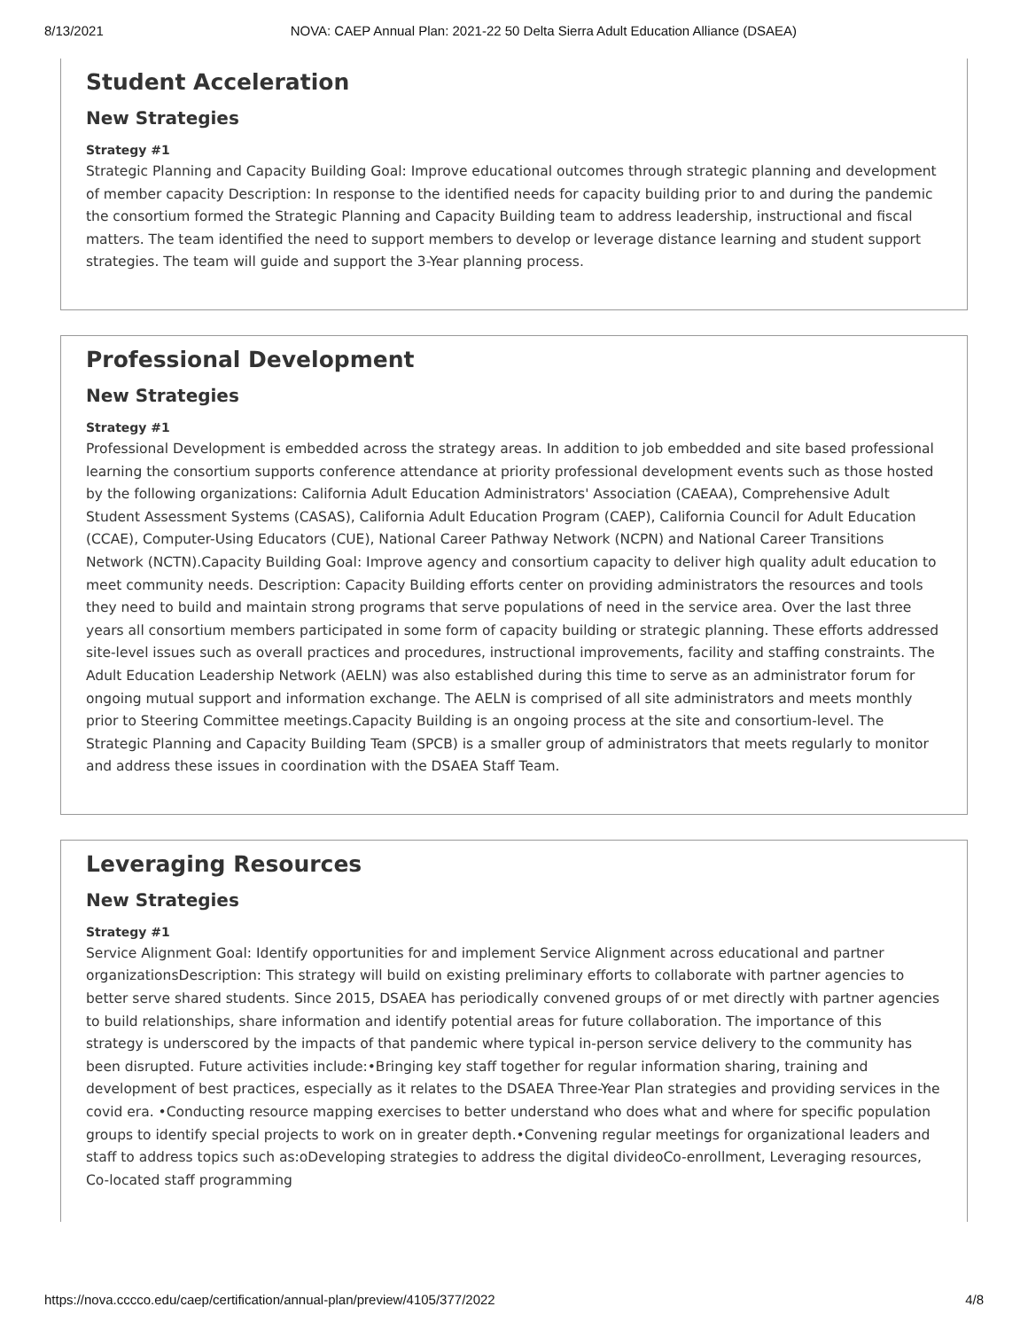8/13/2021 NOVA: CAEP Annual Plan: 2021-22 50 Delta Sierra Adult Education Alliance (DSAEA)
Student Acceleration
New Strategies
Strategy #1
Strategic Planning and Capacity Building Goal: Improve educational outcomes through strategic planning and development of member capacity Description: In response to the identified needs for capacity building prior to and during the pandemic the consortium formed the Strategic Planning and Capacity Building team to address leadership, instructional and fiscal matters. The team identified the need to support members to develop or leverage distance learning and student support strategies. The team will guide and support the 3-Year planning process.
Professional Development
New Strategies
Strategy #1
Professional Development is embedded across the strategy areas. In addition to job embedded and site based professional learning the consortium supports conference attendance at priority professional development events such as those hosted by the following organizations: California Adult Education Administrators' Association (CAEAA), Comprehensive Adult Student Assessment Systems (CASAS), California Adult Education Program (CAEP), California Council for Adult Education (CCAE), Computer-Using Educators (CUE), National Career Pathway Network (NCPN) and National Career Transitions Network (NCTN).Capacity Building Goal: Improve agency and consortium capacity to deliver high quality adult education to meet community needs. Description: Capacity Building efforts center on providing administrators the resources and tools they need to build and maintain strong programs that serve populations of need in the service area. Over the last three years all consortium members participated in some form of capacity building or strategic planning. These efforts addressed site-level issues such as overall practices and procedures, instructional improvements, facility and staffing constraints. The Adult Education Leadership Network (AELN) was also established during this time to serve as an administrator forum for ongoing mutual support and information exchange. The AELN is comprised of all site administrators and meets monthly prior to Steering Committee meetings.Capacity Building is an ongoing process at the site and consortium-level. The Strategic Planning and Capacity Building Team (SPCB) is a smaller group of administrators that meets regularly to monitor and address these issues in coordination with the DSAEA Staff Team.
Leveraging Resources
New Strategies
Strategy #1
Service Alignment Goal: Identify opportunities for and implement Service Alignment across educational and partner organizationsDescription: This strategy will build on existing preliminary efforts to collaborate with partner agencies to better serve shared students. Since 2015, DSAEA has periodically convened groups of or met directly with partner agencies to build relationships, share information and identify potential areas for future collaboration. The importance of this strategy is underscored by the impacts of that pandemic where typical in-person service delivery to the community has been disrupted. Future activities include:•Bringing key staff together for regular information sharing, training and development of best practices, especially as it relates to the DSAEA Three-Year Plan strategies and providing services in the covid era. •Conducting resource mapping exercises to better understand who does what and where for specific population groups to identify special projects to work on in greater depth.•Convening regular meetings for organizational leaders and staff to address topics such as:oDeveloping strategies to address the digital divideoCo-enrollment, Leveraging resources, Co-located staff programming
https://nova.cccco.edu/caep/certification/annual-plan/preview/4105/377/2022 4/8